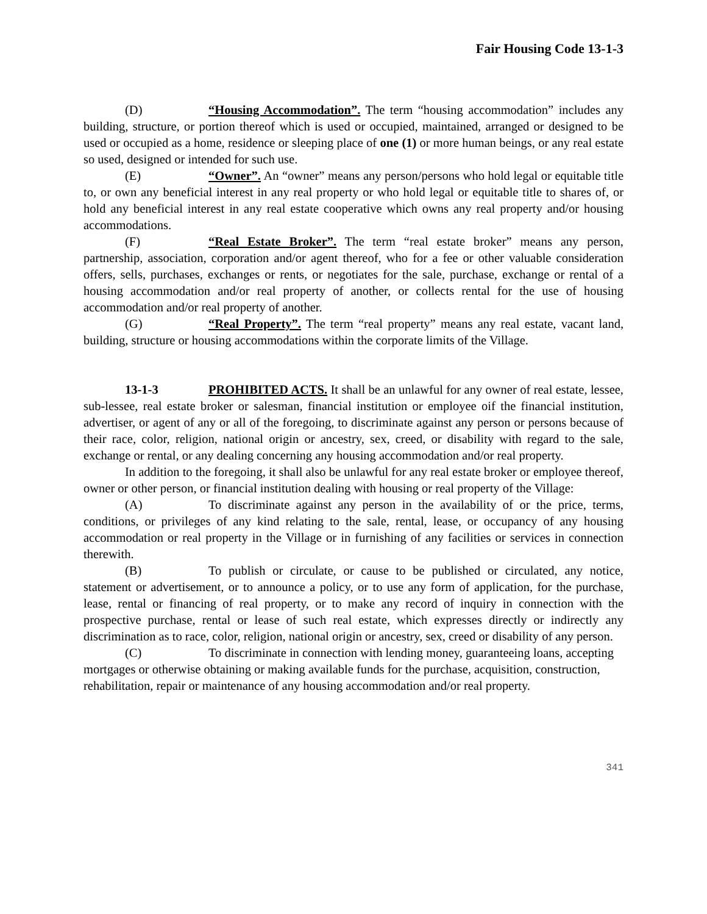Fair Housing Code 13-1-3
(D) “Housing Accommodation”. The term “housing accommodation” includes any building, structure, or portion thereof which is used or occupied, maintained, arranged or designed to be used or occupied as a home, residence or sleeping place of one (1) or more human beings, or any real estate so used, designed or intended for such use.
(E) “Owner”. An “owner” means any person/persons who hold legal or equitable title to, or own any beneficial interest in any real property or who hold legal or equitable title to shares of, or hold any beneficial interest in any real estate cooperative which owns any real property and/or housing accommodations.
(F) “Real Estate Broker”. The term “real estate broker” means any person, partnership, association, corporation and/or agent thereof, who for a fee or other valuable consideration offers, sells, purchases, exchanges or rents, or negotiates for the sale, purchase, exchange or rental of a housing accommodation and/or real property of another, or collects rental for the use of housing accommodation and/or real property of another.
(G) “Real Property”. The term “real property” means any real estate, vacant land, building, structure or housing accommodations within the corporate limits of the Village.
13-1-3 PROHIBITED ACTS. It shall be an unlawful for any owner of real estate, lessee, sub-lessee, real estate broker or salesman, financial institution or employee oif the financial institution, advertiser, or agent of any or all of the foregoing, to discriminate against any person or persons because of their race, color, religion, national origin or ancestry, sex, creed, or disability with regard to the sale, exchange or rental, or any dealing concerning any housing accommodation and/or real property.
In addition to the foregoing, it shall also be unlawful for any real estate broker or employee thereof, owner or other person, or financial institution dealing with housing or real property of the Village:
(A) To discriminate against any person in the availability of or the price, terms, conditions, or privileges of any kind relating to the sale, rental, lease, or occupancy of any housing accommodation or real property in the Village or in furnishing of any facilities or services in connection therewith.
(B) To publish or circulate, or cause to be published or circulated, any notice, statement or advertisement, or to announce a policy, or to use any form of application, for the purchase, lease, rental or financing of real property, or to make any record of inquiry in connection with the prospective purchase, rental or lease of such real estate, which expresses directly or indirectly any discrimination as to race, color, religion, national origin or ancestry, sex, creed or disability of any person.
(C) To discriminate in connection with lending money, guaranteeing loans, accepting mortgages or otherwise obtaining or making available funds for the purchase, acquisition, construction, rehabilitation, repair or maintenance of any housing accommodation and/or real property.
341